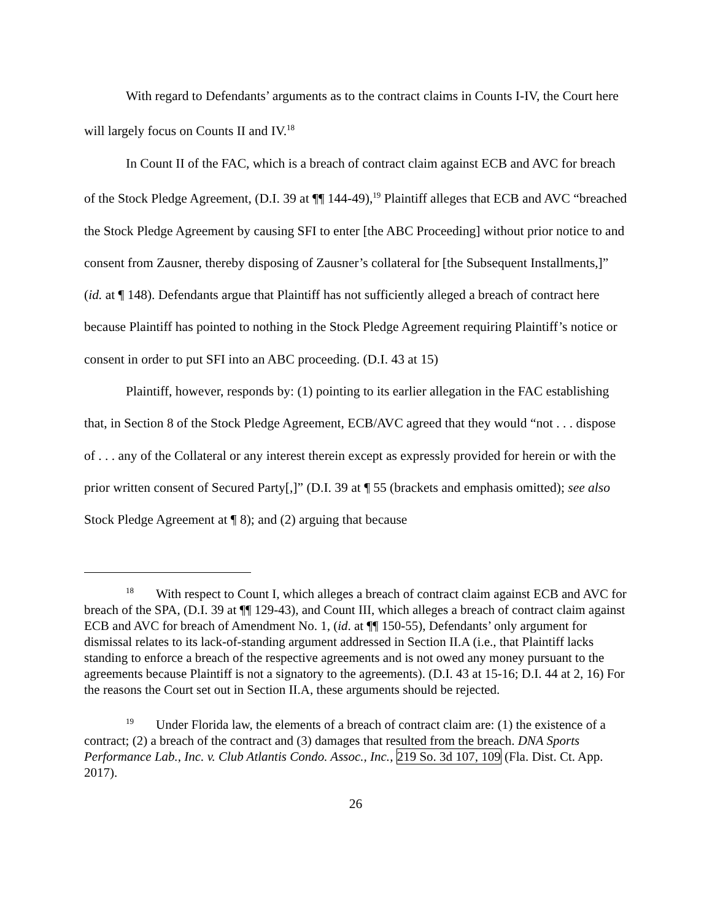With regard to Defendants’ arguments as to the contract claims in Counts I-IV, the Court here will largely focus on Counts II and IV.<sup>18</sup>
In Count II of the FAC, which is a breach of contract claim against ECB and AVC for breach of the Stock Pledge Agreement, (D.I. 39 at ¶¶ 144-49),<sup>19</sup> Plaintiff alleges that ECB and AVC “breached the Stock Pledge Agreement by causing SFI to enter [the ABC Proceeding] without prior notice to and consent from Zausner, thereby disposing of Zausner’s collateral for [the Subsequent Installments,]” (id. at ¶ 148). Defendants argue that Plaintiff has not sufficiently alleged a breach of contract here because Plaintiff has pointed to nothing in the Stock Pledge Agreement requiring Plaintiff’s notice or consent in order to put SFI into an ABC proceeding. (D.I. 43 at 15)
Plaintiff, however, responds by: (1) pointing to its earlier allegation in the FAC establishing that, in Section 8 of the Stock Pledge Agreement, ECB/AVC agreed that they would “not . . . dispose of . . . any of the Collateral or any interest therein except as expressly provided for herein or with the prior written consent of Secured Party[,]” (D.I. 39 at ¶ 55 (brackets and emphasis omitted); see also Stock Pledge Agreement at ¶ 8); and (2) arguing that because
<sup>18</sup> With respect to Count I, which alleges a breach of contract claim against ECB and AVC for breach of the SPA, (D.I. 39 at ¶¶ 129-43), and Count III, which alleges a breach of contract claim against ECB and AVC for breach of Amendment No. 1, (id. at ¶¶ 150-55), Defendants’ only argument for dismissal relates to its lack-of-standing argument addressed in Section II.A (i.e., that Plaintiff lacks standing to enforce a breach of the respective agreements and is not owed any money pursuant to the agreements because Plaintiff is not a signatory to the agreements). (D.I. 43 at 15-16; D.I. 44 at 2, 16) For the reasons the Court set out in Section II.A, these arguments should be rejected.
<sup>19</sup> Under Florida law, the elements of a breach of contract claim are: (1) the existence of a contract; (2) a breach of the contract and (3) damages that resulted from the breach. DNA Sports Performance Lab., Inc. v. Club Atlantis Condo. Assoc., Inc., 219 So. 3d 107, 109 (Fla. Dist. Ct. App. 2017).
26